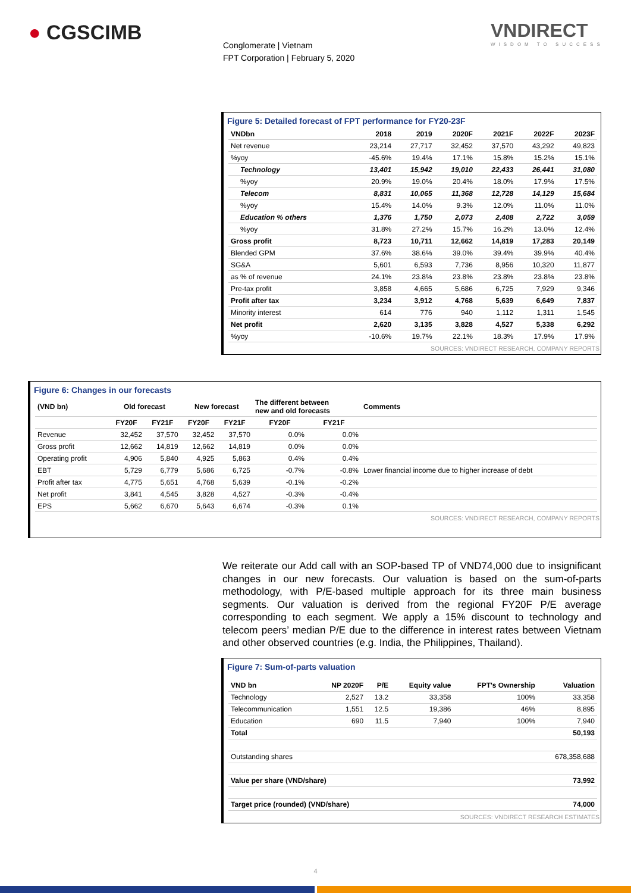● CGSCIMB
Conglomerate | Vietnam
FPT Corporation | February 5, 2020
VNDIRECT
WISDOM TO SUCCESS
Figure 5: Detailed forecast of FPT performance for FY20-23F
| VNDbn | 2018 | 2019 | 2020F | 2021F | 2022F | 2023F |
| --- | --- | --- | --- | --- | --- | --- |
| Net revenue | 23,214 | 27,717 | 32,452 | 37,570 | 43,292 | 49,823 |
| %yoy | -45.6% | 19.4% | 17.1% | 15.8% | 15.2% | 15.1% |
| Technology | 13,401 | 15,942 | 19,010 | 22,433 | 26,441 | 31,080 |
| %yoy | 20.9% | 19.0% | 20.4% | 18.0% | 17.9% | 17.5% |
| Telecom | 8,831 | 10,065 | 11,368 | 12,728 | 14,129 | 15,684 |
| %yoy | 15.4% | 14.0% | 9.3% | 12.0% | 11.0% | 11.0% |
| Education % others | 1,376 | 1,750 | 2,073 | 2,408 | 2,722 | 3,059 |
| %yoy | 31.8% | 27.2% | 15.7% | 16.2% | 13.0% | 12.4% |
| Gross profit | 8,723 | 10,711 | 12,662 | 14,819 | 17,283 | 20,149 |
| Blended GPM | 37.6% | 38.6% | 39.0% | 39.4% | 39.9% | 40.4% |
| SG&A | 5,601 | 6,593 | 7,736 | 8,956 | 10,320 | 11,877 |
| as % of revenue | 24.1% | 23.8% | 23.8% | 23.8% | 23.8% | 23.8% |
| Pre-tax profit | 3,858 | 4,665 | 5,686 | 6,725 | 7,929 | 9,346 |
| Profit after tax | 3,234 | 3,912 | 4,768 | 5,639 | 6,649 | 7,837 |
| Minority interest | 614 | 776 | 940 | 1,112 | 1,311 | 1,545 |
| Net profit | 2,620 | 3,135 | 3,828 | 4,527 | 5,338 | 6,292 |
| %yoy | -10.6% | 19.7% | 22.1% | 18.3% | 17.9% | 17.9% |
SOURCES: VNDIRECT RESEARCH, COMPANY REPORTS
Figure 6: Changes in our forecasts
| (VND bn) | Old forecast | | New forecast | | The different between new and old forecasts | | Comments |
| --- | --- | --- | --- | --- | --- | --- | --- |
| | FY20F | FY21F | FY20F | FY21F | FY20F | FY21F | |
| Revenue | 32,452 | 37,570 | 32,452 | 37,570 | 0.0% | 0.0% | |
| Gross profit | 12,662 | 14,819 | 12,662 | 14,819 | 0.0% | 0.0% | |
| Operating profit | 4,906 | 5,840 | 4,925 | 5,863 | 0.4% | 0.4% | |
| EBT | 5,729 | 6,779 | 5,686 | 6,725 | -0.7% | -0.8% | Lower financial income due to higher increase of debt |
| Profit after tax | 4,775 | 5,651 | 4,768 | 5,639 | -0.1% | -0.2% | |
| Net profit | 3,841 | 4,545 | 3,828 | 4,527 | -0.3% | -0.4% | |
| EPS | 5,662 | 6,670 | 5,643 | 6,674 | -0.3% | 0.1% | |
SOURCES: VNDIRECT RESEARCH, COMPANY REPORTS
We reiterate our Add call with an SOP-based TP of VND74,000 due to insignificant changes in our new forecasts. Our valuation is based on the sum-of-parts methodology, with P/E-based multiple approach for its three main business segments. Our valuation is derived from the regional FY20F P/E average corresponding to each segment. We apply a 15% discount to technology and telecom peers’ median P/E due to the difference in interest rates between Vietnam and other observed countries (e.g. India, the Philippines, Thailand).
Figure 7: Sum-of-parts valuation
| VND bn | NP 2020F | P/E | Equity value | FPT's Ownership | Valuation |
| --- | --- | --- | --- | --- | --- |
| Technology | 2,527 | 13.2 | 33,358 | 100% | 33,358 |
| Telecommunication | 1,551 | 12.5 | 19,386 | 46% | 8,895 |
| Education | 690 | 11.5 | 7,940 | 100% | 7,940 |
| Total | | | | | 50,193 |
| Outstanding shares | | | | | 678,358,688 |
| Value per share (VND/share) | | | | | 73,992 |
| Target price (rounded) (VND/share) | | | | | 74,000 |
SOURCES: VNDIRECT RESEARCH ESTIMATES
4